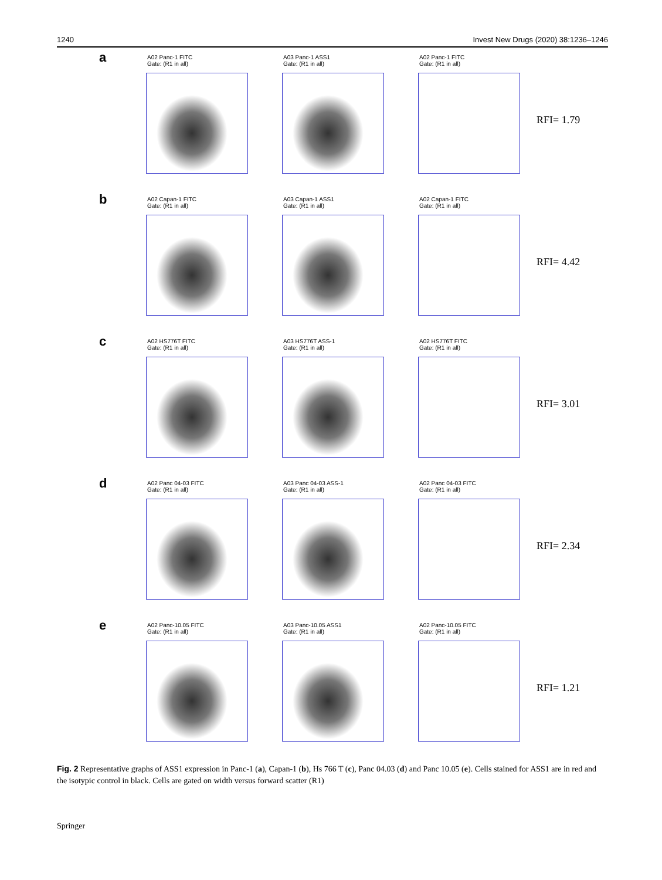1240 Invest New Drugs (2020) 38:1236–1246
a
A02 Panc-1 FITC
Gate: (R1 in all)
A03 Panc-1 ASS1
Gate: (R1 in all)
A02 Panc-1 FITC
Gate: (R1 in all)
RFI= 1.79
b
A02 Capan-1 FITC
Gate: (R1 in all)
A03 Capan-1 ASS1
Gate: (R1 in all)
A02 Capan-1 FITC
Gate: (R1 in all)
RFI= 4.42
c
A02 HS776T FITC
Gate: (R1 in all)
A03 HS776T ASS-1
Gate: (R1 in all)
A02 HS776T FITC
Gate: (R1 in all)
RFI= 3.01
d
A02 Panc 04-03 FITC
Gate: (R1 in all)
A03 Panc 04-03 ASS-1
Gate: (R1 in all)
A02 Panc 04-03 FITC
Gate: (R1 in all)
RFI= 2.34
e
A02 Panc-10.05 FITC
Gate: (R1 in all)
A03 Panc-10.05 ASS1
Gate: (R1 in all)
A02 Panc-10.05 FITC
Gate: (R1 in all)
RFI= 1.21
Fig. 2 Representative graphs of ASS1 expression in Panc-1 (a), Capan-1 (b), Hs 766 T (c), Panc 04.03 (d) and Panc 10.05 (e). Cells stained for ASS1 are in red and the isotypic control in black. Cells are gated on width versus forward scatter (R1)
Springer